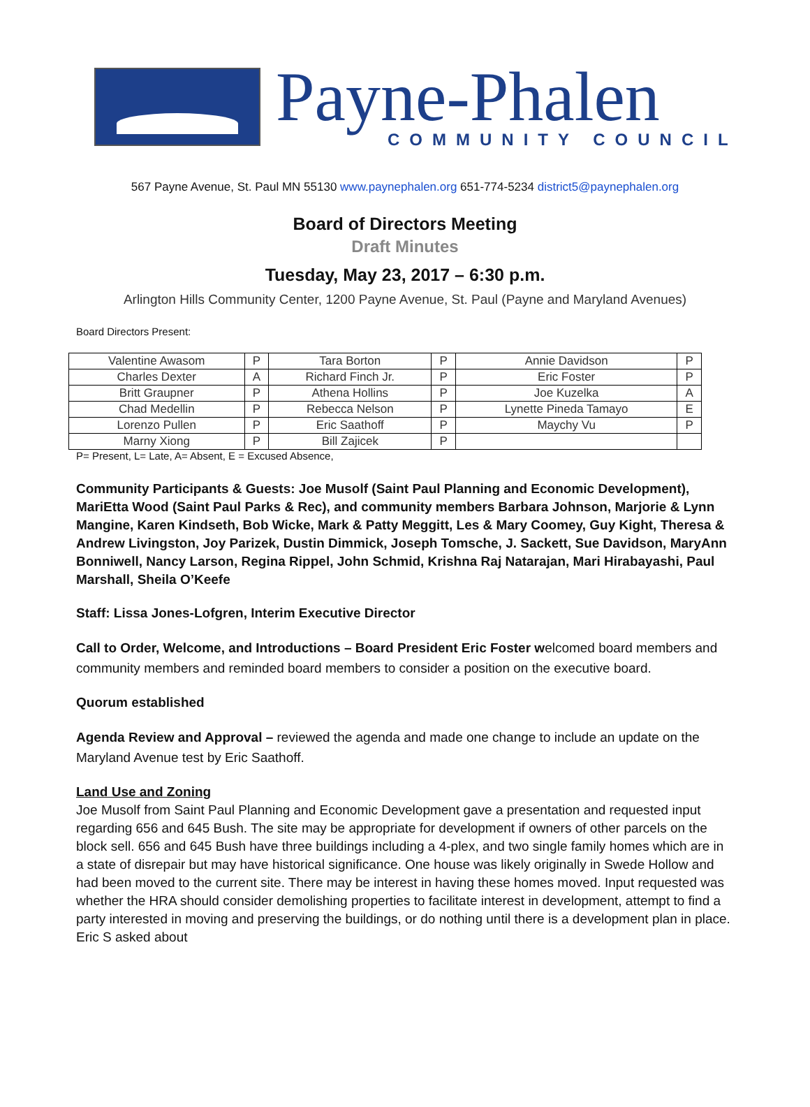Payne-Phalen
COMMUNITY COUNCIL
567 Payne Avenue, St. Paul MN 55130 www.paynephalen.org 651-774-5234 district5@paynephalen.org
Board of Directors Meeting
Draft Minutes
Tuesday, May 23, 2017 – 6:30 p.m.
Arlington Hills Community Center, 1200 Payne Avenue, St. Paul (Payne and Maryland Avenues)
Board Directors Present:
| Valentine Awasom | P | Tara Borton | P | Annie Davidson | P |
| Charles Dexter | A | Richard Finch Jr. | P | Eric Foster | P |
| Britt Graupner | P | Athena Hollins | P | Joe Kuzelka | A |
| Chad Medellin | P | Rebecca Nelson | P | Lynette Pineda Tamayo | E |
| Lorenzo Pullen | P | Eric Saathoff | P | Maychy Vu | P |
| Marny Xiong | P | Bill Zajicek | P | | |
P= Present, L= Late, A= Absent, E = Excused Absence,
Community Participants & Guests: Joe Musolf (Saint Paul Planning and Economic Development), MariEtta Wood (Saint Paul Parks & Rec), and community members Barbara Johnson, Marjorie & Lynn Mangine, Karen Kindseth, Bob Wicke, Mark & Patty Meggitt, Les & Mary Coomey, Guy Kight, Theresa & Andrew Livingston, Joy Parizek, Dustin Dimmick, Joseph Tomsche, J. Sackett, Sue Davidson, MaryAnn Bonniwell, Nancy Larson, Regina Rippel, John Schmid, Krishna Raj Natarajan, Mari Hirabayashi, Paul Marshall, Sheila O’Keefe
Staff: Lissa Jones-Lofgren, Interim Executive Director
Call to Order, Welcome, and Introductions – Board President Eric Foster welcomed board members and community members and reminded board members to consider a position on the executive board.
Quorum established
Agenda Review and Approval – reviewed the agenda and made one change to include an update on the Maryland Avenue test by Eric Saathoff.
Land Use and Zoning
Joe Musolf from Saint Paul Planning and Economic Development gave a presentation and requested input regarding 656 and 645 Bush. The site may be appropriate for development if owners of other parcels on the block sell. 656 and 645 Bush have three buildings including a 4-plex, and two single family homes which are in a state of disrepair but may have historical significance. One house was likely originally in Swede Hollow and had been moved to the current site. There may be interest in having these homes moved. Input requested was whether the HRA should consider demolishing properties to facilitate interest in development, attempt to find a party interested in moving and preserving the buildings, or do nothing until there is a development plan in place. Eric S asked about